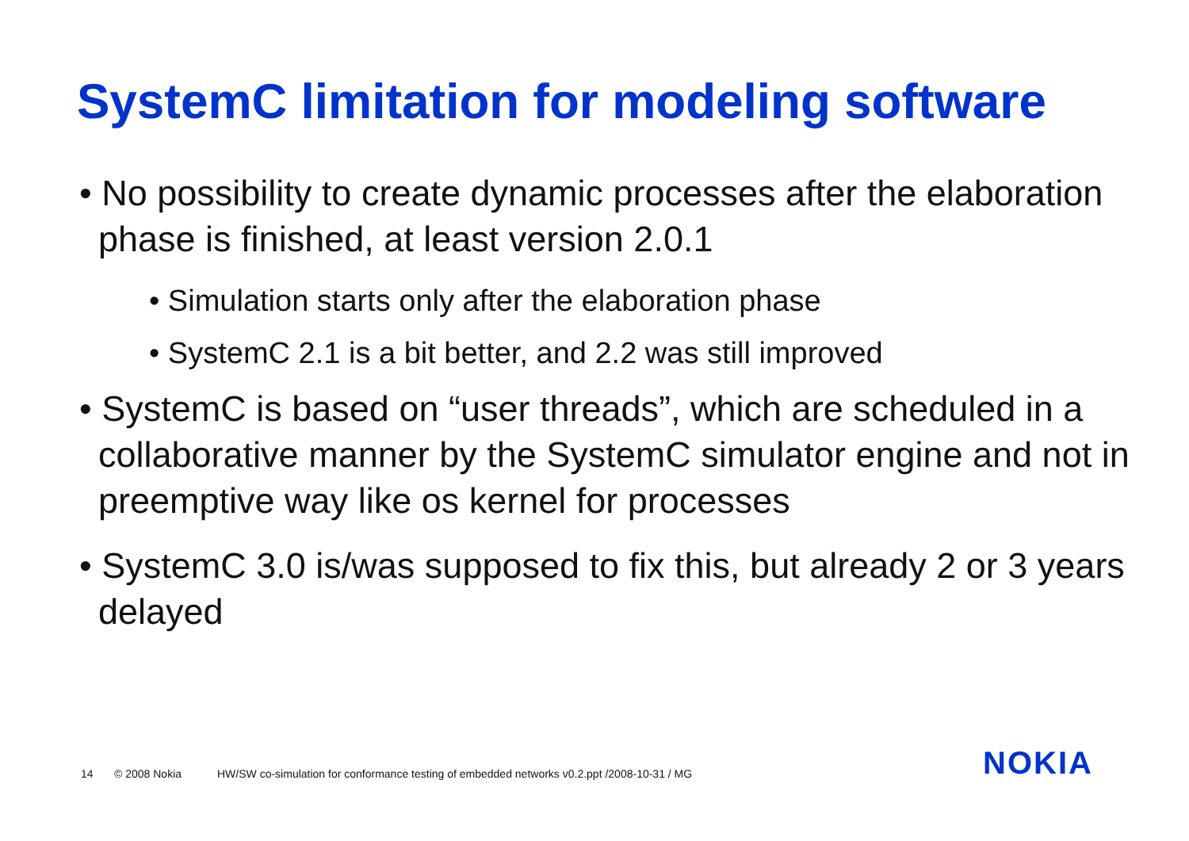SystemC limitation for modeling software
• No possibility to create dynamic processes after the elaboration phase is finished, at least version 2.0.1
• Simulation starts only after the elaboration phase
• SystemC 2.1 is a bit better, and 2.2 was still improved
• SystemC is based on “user threads”, which are scheduled in a collaborative manner by the SystemC simulator engine and not in preemptive way like os kernel for processes
• SystemC 3.0 is/was supposed to fix this, but already 2 or 3 years delayed
14 © 2008 Nokia HW/SW co-simulation for conformance testing of embedded networks v0.2.ppt /2008-10-31 / MG
NOKIA